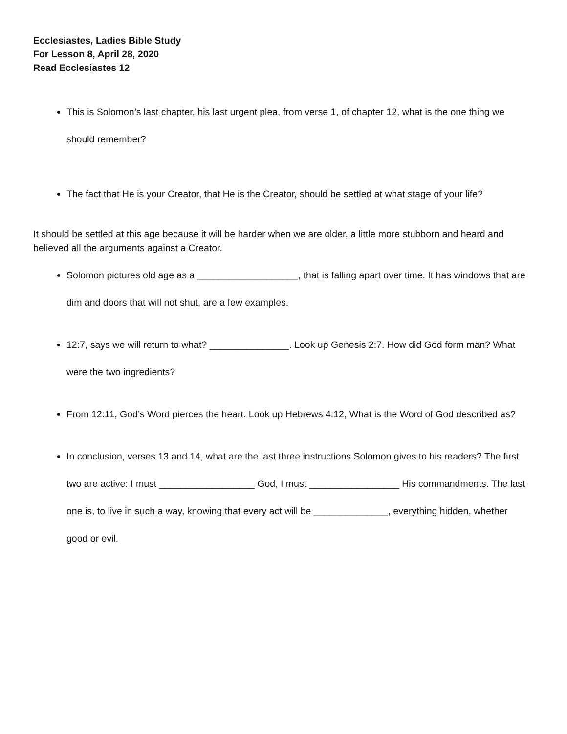Ecclesiastes, Ladies Bible Study
For Lesson 8, April 28, 2020
Read Ecclesiastes 12
This is Solomon’s last chapter, his last urgent plea, from verse 1, of chapter 12, what is the one thing we should remember?
The fact that He is your Creator, that He is the Creator, should be settled at what stage of your life?
It should be settled at this age because it will be harder when we are older, a little more stubborn and heard and believed all the arguments against a Creator.
Solomon pictures old age as a ___________________, that is falling apart over time. It has windows that are dim and doors that will not shut, are a few examples.
12:7, says we will return to what? _______________. Look up Genesis 2:7. How did God form man? What were the two ingredients?
From 12:11, God’s Word pierces the heart. Look up Hebrews 4:12, What is the Word of God described as?
In conclusion, verses 13 and 14, what are the last three instructions Solomon gives to his readers? The first two are active: I must __________________ God, I must _________________ His commandments. The last one is, to live in such a way, knowing that every act will be ______________, everything hidden, whether good or evil.